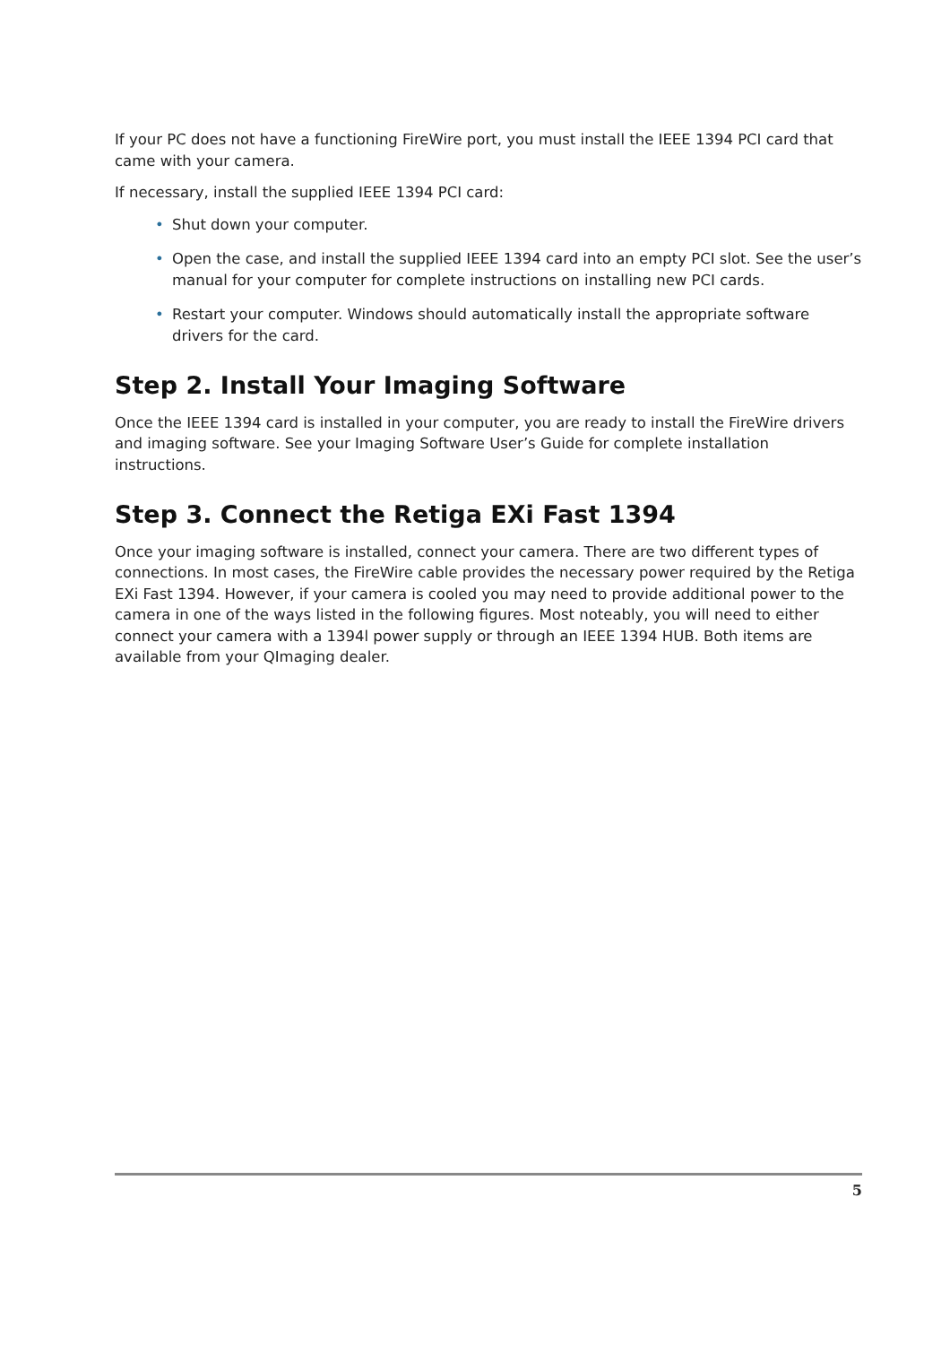If your PC does not have a functioning FireWire port, you must install the IEEE 1394 PCI card that came with your camera.
If necessary, install the supplied IEEE 1394 PCI card:
• Shut down your computer.
• Open the case, and install the supplied IEEE 1394 card into an empty PCI slot. See the user’s manual for your computer for complete instructions on installing new PCI cards.
• Restart your computer. Windows should automatically install the appropriate software drivers for the card.
Step 2. Install Your Imaging Software
Once the IEEE 1394 card is installed in your computer, you are ready to install the FireWire drivers and imaging software. See your Imaging Software User’s Guide for complete installation instructions.
Step 3. Connect the Retiga EXi Fast 1394
Once your imaging software is installed, connect your camera. There are two different types of connections. In most cases, the FireWire cable provides the necessary power required by the Retiga EXi Fast 1394. However, if your camera is cooled you may need to provide additional power to the camera in one of the ways listed in the following figures. Most noteably, you will need to either connect your camera with a 1394l power supply or through an IEEE 1394 HUB. Both items are available from your QImaging dealer.
5